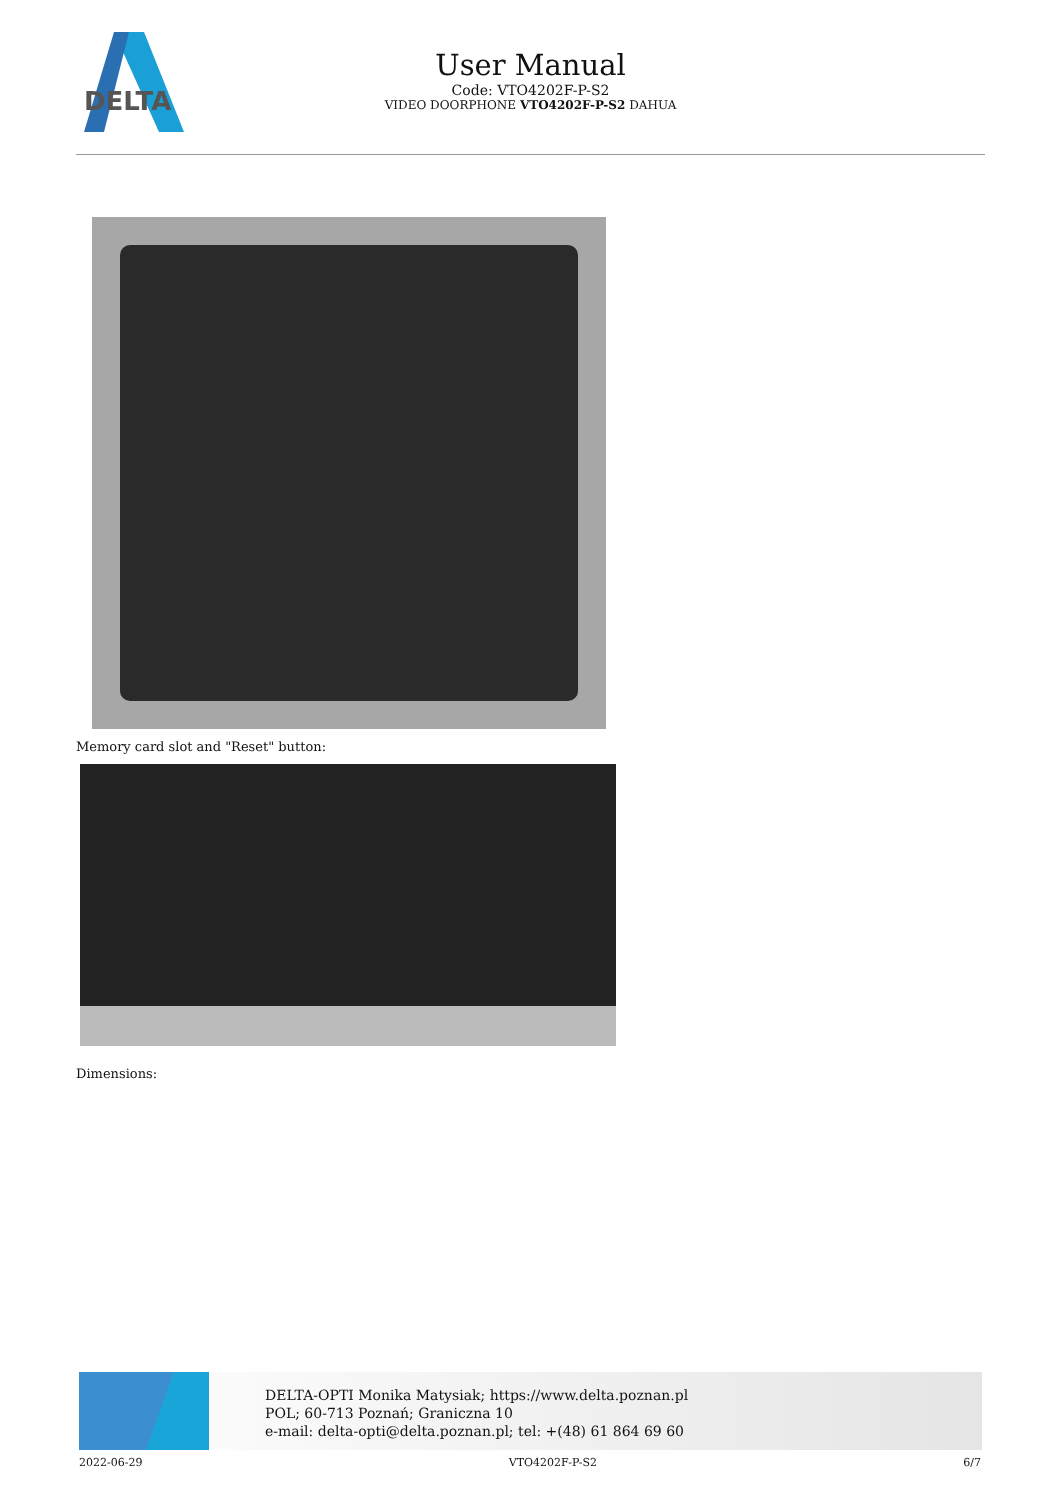DELTA
User Manual
Code: VTO4202F-P-S2
VIDEO DOORPHONE VTO4202F-P-S2 DAHUA
Memory card slot and "Reset" button:
Dimensions:
DELTA-OPTI Monika Matysiak; https://www.delta.poznan.pl
POL; 60-713 Poznań; Graniczna 10
e-mail: delta-opti@delta.poznan.pl; tel: +(48) 61 864 69 60
2022-06-29 VTO4202F-P-S2 6/7